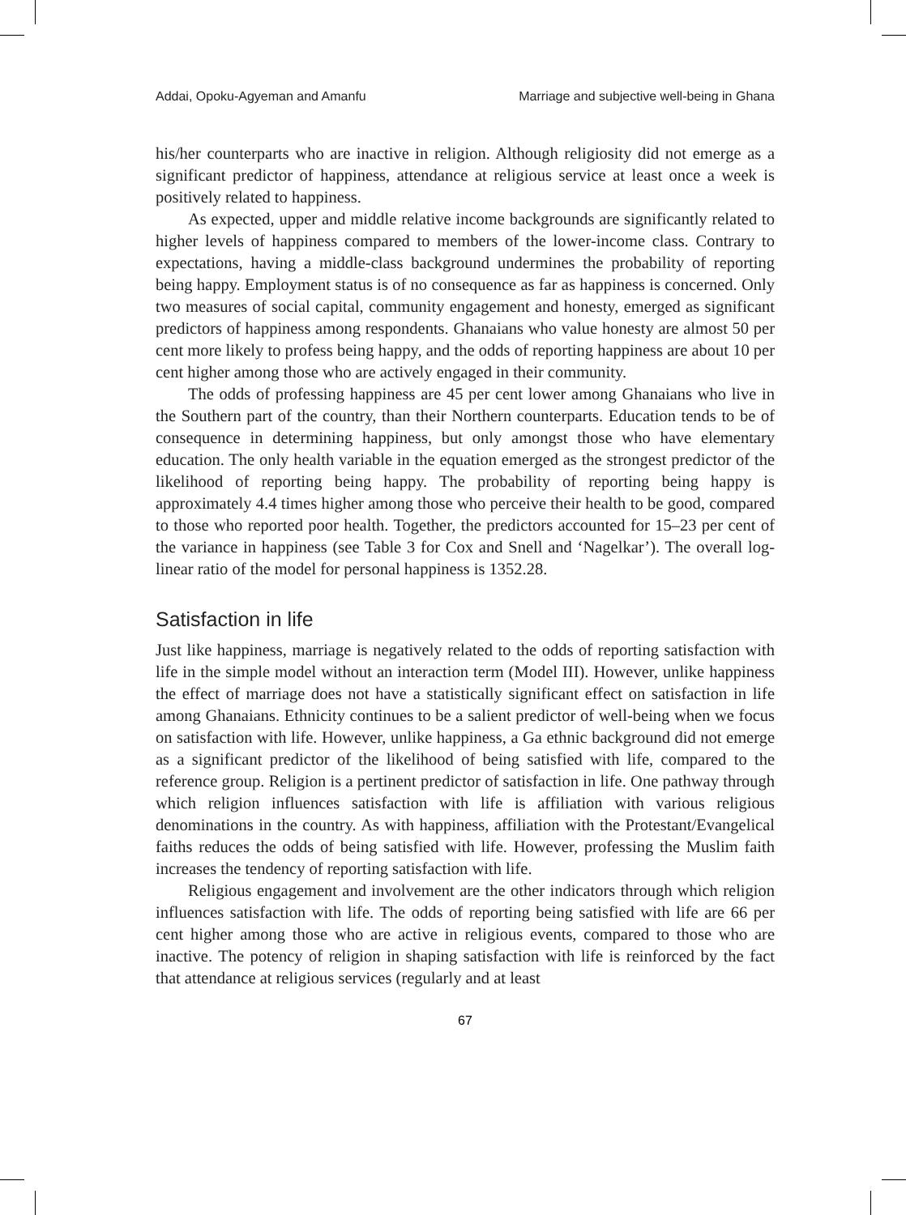Addai, Opoku-Agyeman and Amanfu Marriage and subjective well-being in Ghana
his/her counterparts who are inactive in religion. Although religiosity did not emerge as a significant predictor of happiness, attendance at religious service at least once a week is positively related to happiness.
As expected, upper and middle relative income backgrounds are significantly related to higher levels of happiness compared to members of the lower-income class. Contrary to expectations, having a middle-class background undermines the probability of reporting being happy. Employment status is of no consequence as far as happiness is concerned. Only two measures of social capital, community engagement and honesty, emerged as significant predictors of happiness among respondents. Ghanaians who value honesty are almost 50 per cent more likely to profess being happy, and the odds of reporting happiness are about 10 per cent higher among those who are actively engaged in their community.
The odds of professing happiness are 45 per cent lower among Ghanaians who live in the Southern part of the country, than their Northern counterparts. Education tends to be of consequence in determining happiness, but only amongst those who have elementary education. The only health variable in the equation emerged as the strongest predictor of the likelihood of reporting being happy. The probability of reporting being happy is approximately 4.4 times higher among those who perceive their health to be good, compared to those who reported poor health. Together, the predictors accounted for 15–23 per cent of the variance in happiness (see Table 3 for Cox and Snell and ‘Nagelkar’). The overall log-linear ratio of the model for personal happiness is 1352.28.
Satisfaction in life
Just like happiness, marriage is negatively related to the odds of reporting satisfaction with life in the simple model without an interaction term (Model III). However, unlike happiness the effect of marriage does not have a statistically significant effect on satisfaction in life among Ghanaians. Ethnicity continues to be a salient predictor of well-being when we focus on satisfaction with life. However, unlike happiness, a Ga ethnic background did not emerge as a significant predictor of the likelihood of being satisfied with life, compared to the reference group. Religion is a pertinent predictor of satisfaction in life. One pathway through which religion influences satisfaction with life is affiliation with various religious denominations in the country. As with happiness, affiliation with the Protestant/Evangelical faiths reduces the odds of being satisfied with life. However, professing the Muslim faith increases the tendency of reporting satisfaction with life.
Religious engagement and involvement are the other indicators through which religion influences satisfaction with life. The odds of reporting being satisfied with life are 66 per cent higher among those who are active in religious events, compared to those who are inactive. The potency of religion in shaping satisfaction with life is reinforced by the fact that attendance at religious services (regularly and at least
67